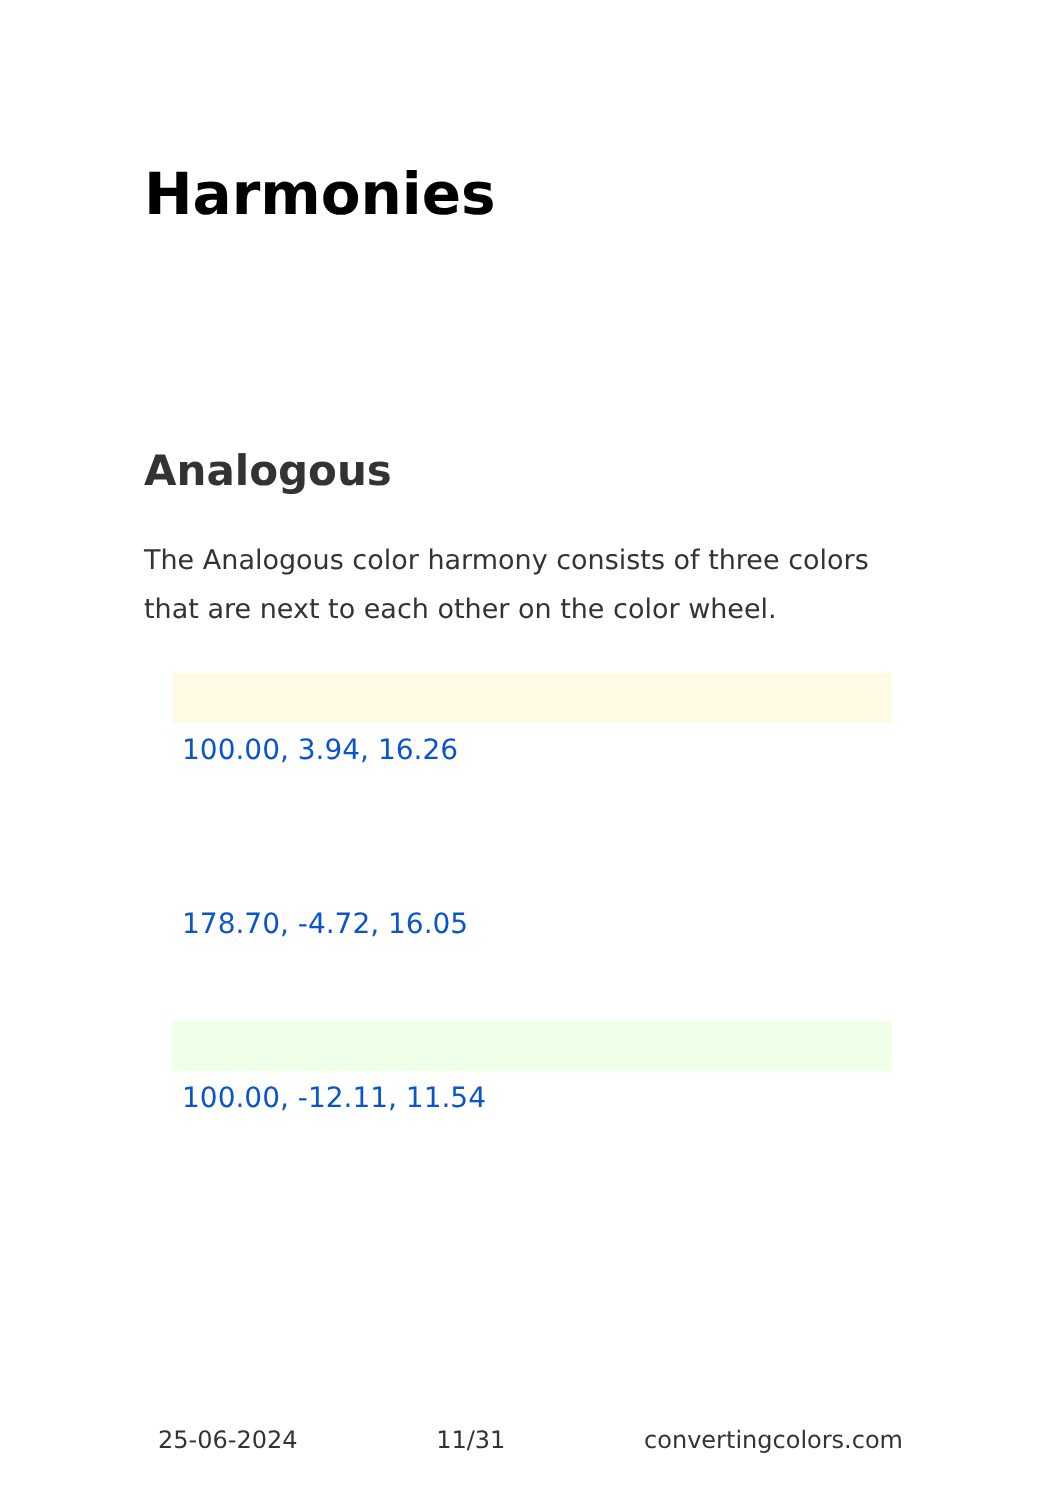Harmonies
Analogous
The Analogous color harmony consists of three colors that are next to each other on the color wheel.
100.00, 3.94, 16.26
178.70, -4.72, 16.05
100.00, -12.11, 11.54
25-06-2024 11/31 convertingcolors.com